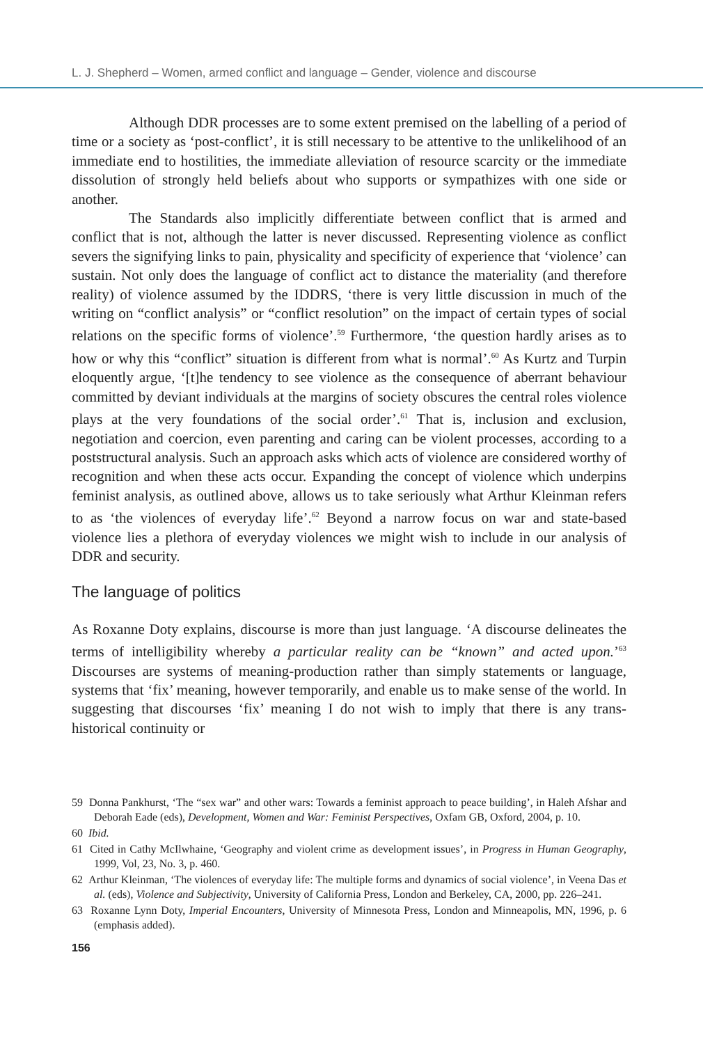L. J. Shepherd – Women, armed conflict and language – Gender, violence and discourse
Although DDR processes are to some extent premised on the labelling of a period of time or a society as ‘post-conflict’, it is still necessary to be attentive to the unlikelihood of an immediate end to hostilities, the immediate alleviation of resource scarcity or the immediate dissolution of strongly held beliefs about who supports or sympathizes with one side or another.
The Standards also implicitly differentiate between conflict that is armed and conflict that is not, although the latter is never discussed. Representing violence as conflict severs the signifying links to pain, physicality and specificity of experience that ‘violence’ can sustain. Not only does the language of conflict act to distance the materiality (and therefore reality) of violence assumed by the IDDRS, ‘there is very little discussion in much of the writing on “conflict analysis” or “conflict resolution” on the impact of certain types of social relations on the specific forms of violence’.<sup>59</sup> Furthermore, ‘the question hardly arises as to how or why this “conflict” situation is different from what is normal’.<sup>60</sup> As Kurtz and Turpin eloquently argue, ‘[t]he tendency to see violence as the consequence of aberrant behaviour committed by deviant individuals at the margins of society obscures the central roles violence plays at the very foundations of the social order’.<sup>61</sup> That is, inclusion and exclusion, negotiation and coercion, even parenting and caring can be violent processes, according to a poststructural analysis. Such an approach asks which acts of violence are considered worthy of recognition and when these acts occur. Expanding the concept of violence which underpins feminist analysis, as outlined above, allows us to take seriously what Arthur Kleinman refers to as ‘the violences of everyday life’.<sup>62</sup> Beyond a narrow focus on war and state-based violence lies a plethora of everyday violences we might wish to include in our analysis of DDR and security.
The language of politics
As Roxanne Doty explains, discourse is more than just language. ‘A discourse delineates the terms of intelligibility whereby a particular reality can be “known” and acted upon.’<sup>63</sup> Discourses are systems of meaning-production rather than simply statements or language, systems that ‘fix’ meaning, however temporarily, and enable us to make sense of the world. In suggesting that discourses ‘fix’ meaning I do not wish to imply that there is any trans-historical continuity or
59 Donna Pankhurst, ‘The “sex war” and other wars: Towards a feminist approach to peace building’, in Haleh Afshar and Deborah Eade (eds), Development, Women and War: Feminist Perspectives, Oxfam GB, Oxford, 2004, p. 10.
60 Ibid.
61 Cited in Cathy McIlwhaine, ‘Geography and violent crime as development issues’, in Progress in Human Geography, 1999, Vol, 23, No. 3, p. 460.
62 Arthur Kleinman, ‘The violences of everyday life: The multiple forms and dynamics of social violence’, in Veena Das et al. (eds), Violence and Subjectivity, University of California Press, London and Berkeley, CA, 2000, pp. 226–241.
63 Roxanne Lynn Doty, Imperial Encounters, University of Minnesota Press, London and Minneapolis, MN, 1996, p. 6 (emphasis added).
156